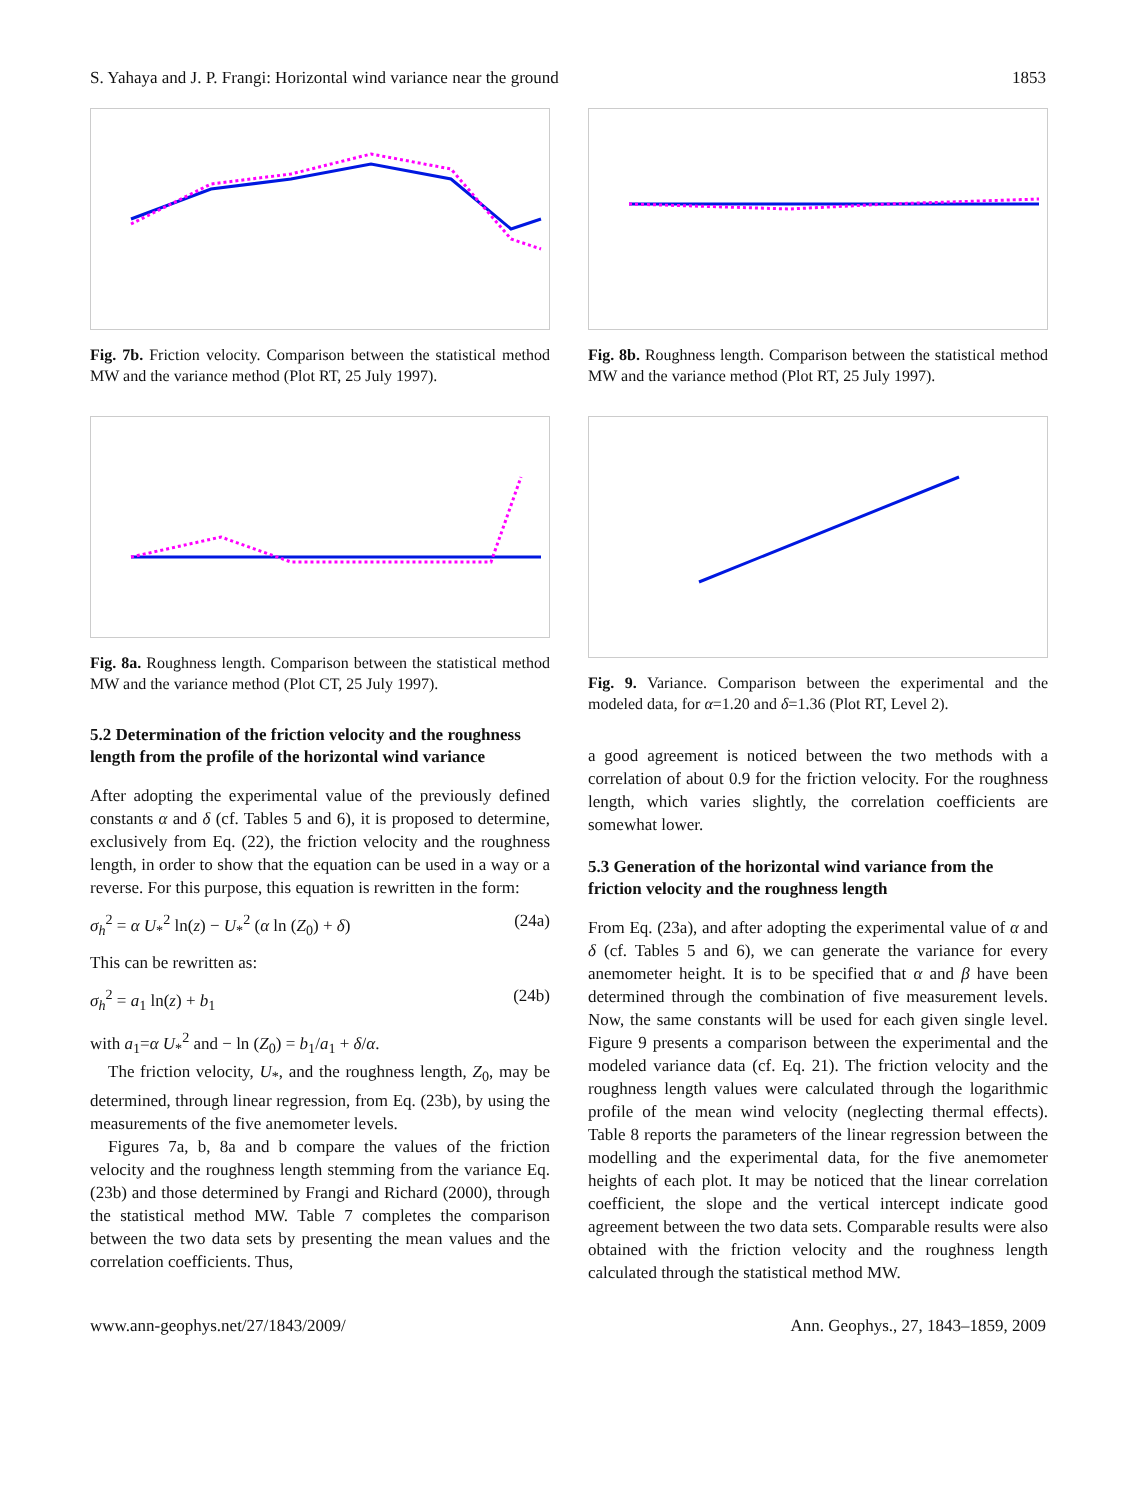S. Yahaya and J. P. Frangi: Horizontal wind variance near the ground 1853
Fig. 7b. Friction velocity. Comparison between the statistical method MW and the variance method (Plot RT, 25 July 1997).
Fig. 8a. Roughness length. Comparison between the statistical method MW and the variance method (Plot CT, 25 July 1997).
5.2 Determination of the friction velocity and the roughness length from the profile of the horizontal wind variance
After adopting the experimental value of the previously defined constants α and δ (cf. Tables 5 and 6), it is proposed to determine, exclusively from Eq. (22), the friction velocity and the roughness length, in order to show that the equation can be used in a way or a reverse. For this purpose, this equation is rewritten in the form:
σ<sub>h</sub><sup>2</sup> = α U<sub>*</sub><sup>2</sup> ln(z) − U<sub>*</sub><sup>2</sup> (α ln (Z<sub>0</sub>) + δ) (24a)
This can be rewritten as:
σ<sub>h</sub><sup>2</sup> = a<sub>1</sub> ln(z) + b<sub>1</sub> (24b)
with a<sub>1</sub>=α U<sub>*</sub><sup>2</sup> and − ln (Z<sub>0</sub>) = b<sub>1</sub>/a<sub>1</sub> + δ/α.
The friction velocity, U<sub>*</sub>, and the roughness length, Z<sub>0</sub>, may be determined, through linear regression, from Eq. (23b), by using the measurements of the five anemometer levels.
Figures 7a, b, 8a and b compare the values of the friction velocity and the roughness length stemming from the variance Eq. (23b) and those determined by Frangi and Richard (2000), through the statistical method MW. Table 7 completes the comparison between the two data sets by presenting the mean values and the correlation coefficients. Thus,
Fig. 8b. Roughness length. Comparison between the statistical method MW and the variance method (Plot RT, 25 July 1997).
Fig. 9. Variance. Comparison between the experimental and the modeled data, for α=1.20 and δ=1.36 (Plot RT, Level 2).
a good agreement is noticed between the two methods with a correlation of about 0.9 for the friction velocity. For the roughness length, which varies slightly, the correlation coefficients are somewhat lower.
5.3 Generation of the horizontal wind variance from the friction velocity and the roughness length
From Eq. (23a), and after adopting the experimental value of α and δ (cf. Tables 5 and 6), we can generate the variance for every anemometer height. It is to be specified that α and β have been determined through the combination of five measurement levels. Now, the same constants will be used for each given single level. Figure 9 presents a comparison between the experimental and the modeled variance data (cf. Eq. 21). The friction velocity and the roughness length values were calculated through the logarithmic profile of the mean wind velocity (neglecting thermal effects). Table 8 reports the parameters of the linear regression between the modelling and the experimental data, for the five anemometer heights of each plot. It may be noticed that the linear correlation coefficient, the slope and the vertical intercept indicate good agreement between the two data sets. Comparable results were also obtained with the friction velocity and the roughness length calculated through the statistical method MW.
www.ann-geophys.net/27/1843/2009/ Ann. Geophys., 27, 1843–1859, 2009